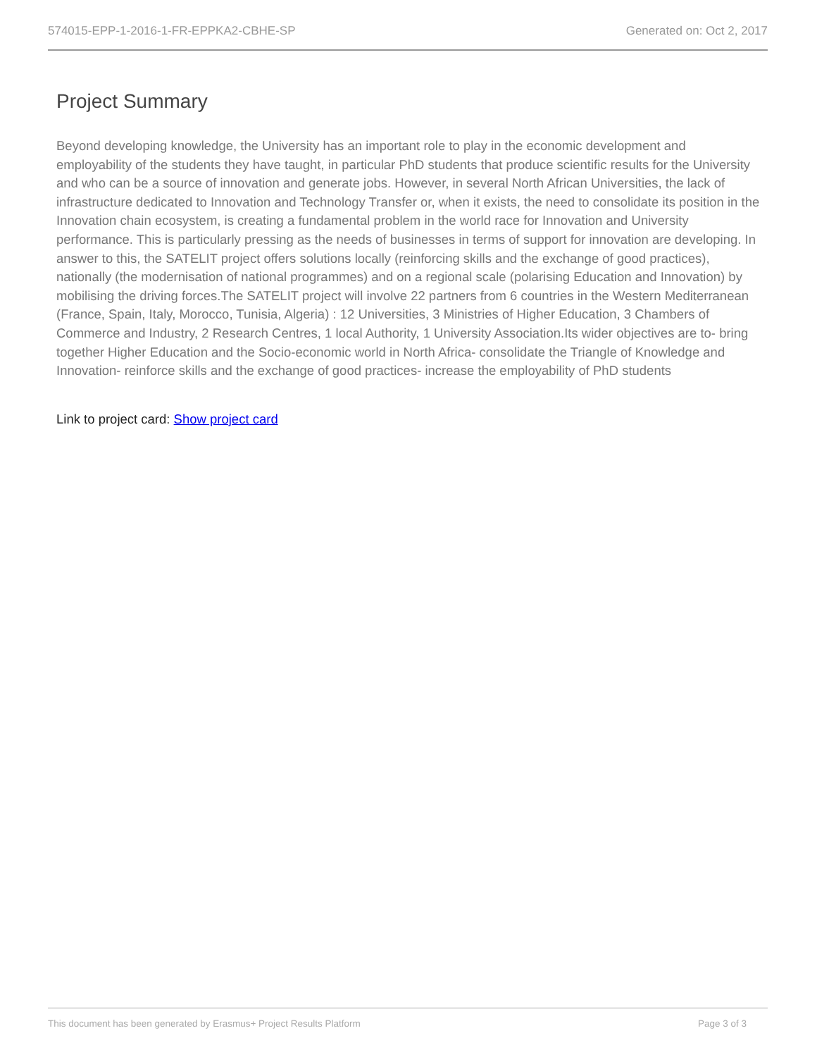574015-EPP-1-2016-1-FR-EPPKA2-CBHE-SP Generated on: Oct 2, 2017
Project Summary
Beyond developing knowledge, the University has an important role to play in the economic development and employability of the students they have taught, in particular PhD students that produce scientific results for the University and who can be a source of innovation and generate jobs. However, in several North African Universities, the lack of infrastructure dedicated to Innovation and Technology Transfer or, when it exists, the need to consolidate its position in the Innovation chain ecosystem, is creating a fundamental problem in the world race for Innovation and University performance. This is particularly pressing as the needs of businesses in terms of support for innovation are developing. In answer to this, the SATELIT project offers solutions locally (reinforcing skills and the exchange of good practices), nationally (the modernisation of national programmes) and on a regional scale (polarising Education and Innovation) by mobilising the driving forces.The SATELIT project will involve 22 partners from 6 countries in the Western Mediterranean (France, Spain, Italy, Morocco, Tunisia, Algeria) : 12 Universities, 3 Ministries of Higher Education, 3 Chambers of Commerce and Industry, 2 Research Centres, 1 local Authority, 1 University Association.Its wider objectives are to- bring together Higher Education and the Socio-economic world in North Africa- consolidate the Triangle of Knowledge and Innovation- reinforce skills and the exchange of good practices- increase the employability of PhD students
Link to project card: Show project card
This document has been generated by Erasmus+ Project Results Platform Page 3 of 3